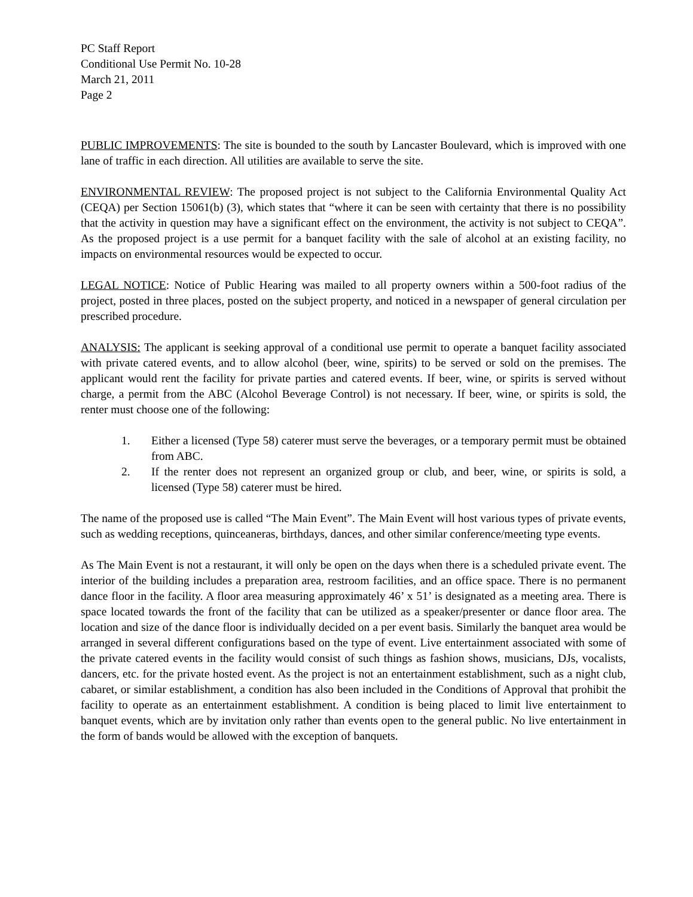PC Staff Report
Conditional Use Permit No. 10-28
March 21, 2011
Page 2
PUBLIC IMPROVEMENTS: The site is bounded to the south by Lancaster Boulevard, which is improved with one lane of traffic in each direction. All utilities are available to serve the site.
ENVIRONMENTAL REVIEW: The proposed project is not subject to the California Environmental Quality Act (CEQA) per Section 15061(b) (3), which states that “where it can be seen with certainty that there is no possibility that the activity in question may have a significant effect on the environment, the activity is not subject to CEQA”. As the proposed project is a use permit for a banquet facility with the sale of alcohol at an existing facility, no impacts on environmental resources would be expected to occur.
LEGAL NOTICE: Notice of Public Hearing was mailed to all property owners within a 500-foot radius of the project, posted in three places, posted on the subject property, and noticed in a newspaper of general circulation per prescribed procedure.
ANALYSIS: The applicant is seeking approval of a conditional use permit to operate a banquet facility associated with private catered events, and to allow alcohol (beer, wine, spirits) to be served or sold on the premises. The applicant would rent the facility for private parties and catered events. If beer, wine, or spirits is served without charge, a permit from the ABC (Alcohol Beverage Control) is not necessary. If beer, wine, or spirits is sold, the renter must choose one of the following:
1. Either a licensed (Type 58) caterer must serve the beverages, or a temporary permit must be obtained from ABC.
2. If the renter does not represent an organized group or club, and beer, wine, or spirits is sold, a licensed (Type 58) caterer must be hired.
The name of the proposed use is called “The Main Event”. The Main Event will host various types of private events, such as wedding receptions, quinceaneras, birthdays, dances, and other similar conference/meeting type events.
As The Main Event is not a restaurant, it will only be open on the days when there is a scheduled private event. The interior of the building includes a preparation area, restroom facilities, and an office space. There is no permanent dance floor in the facility. A floor area measuring approximately 46’ x 51’ is designated as a meeting area. There is space located towards the front of the facility that can be utilized as a speaker/presenter or dance floor area. The location and size of the dance floor is individually decided on a per event basis. Similarly the banquet area would be arranged in several different configurations based on the type of event. Live entertainment associated with some of the private catered events in the facility would consist of such things as fashion shows, musicians, DJs, vocalists, dancers, etc. for the private hosted event. As the project is not an entertainment establishment, such as a night club, cabaret, or similar establishment, a condition has also been included in the Conditions of Approval that prohibit the facility to operate as an entertainment establishment. A condition is being placed to limit live entertainment to banquet events, which are by invitation only rather than events open to the general public. No live entertainment in the form of bands would be allowed with the exception of banquets.